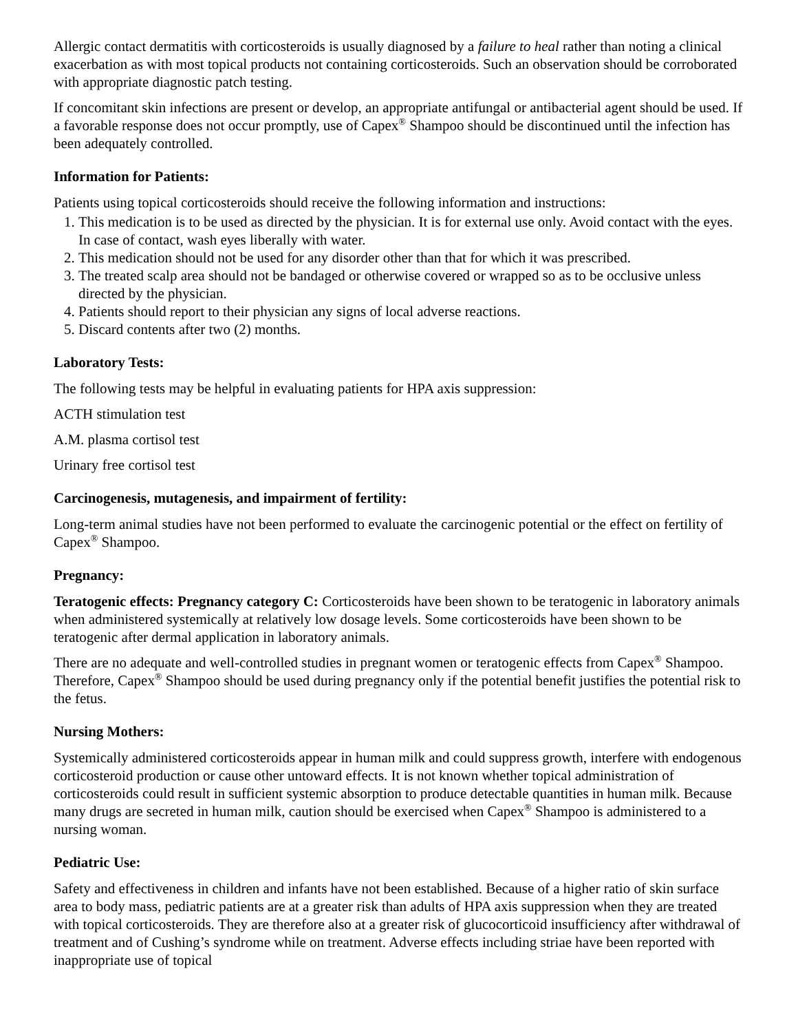Allergic contact dermatitis with corticosteroids is usually diagnosed by a failure to heal rather than noting a clinical exacerbation as with most topical products not containing corticosteroids. Such an observation should be corroborated with appropriate diagnostic patch testing.
If concomitant skin infections are present or develop, an appropriate antifungal or antibacterial agent should be used. If a favorable response does not occur promptly, use of Capex<sup>®</sup> Shampoo should be discontinued until the infection has been adequately controlled.
Information for Patients:
Patients using topical corticosteroids should receive the following information and instructions:
1. This medication is to be used as directed by the physician. It is for external use only. Avoid contact with the eyes. In case of contact, wash eyes liberally with water.
2. This medication should not be used for any disorder other than that for which it was prescribed.
3. The treated scalp area should not be bandaged or otherwise covered or wrapped so as to be occlusive unless directed by the physician.
4. Patients should report to their physician any signs of local adverse reactions.
5. Discard contents after two (2) months.
Laboratory Tests:
The following tests may be helpful in evaluating patients for HPA axis suppression:
ACTH stimulation test
A.M. plasma cortisol test
Urinary free cortisol test
Carcinogenesis, mutagenesis, and impairment of fertility:
Long-term animal studies have not been performed to evaluate the carcinogenic potential or the effect on fertility of Capex<sup>®</sup> Shampoo.
Pregnancy:
Teratogenic effects: Pregnancy category C: Corticosteroids have been shown to be teratogenic in laboratory animals when administered systemically at relatively low dosage levels. Some corticosteroids have been shown to be teratogenic after dermal application in laboratory animals.
There are no adequate and well-controlled studies in pregnant women or teratogenic effects from Capex<sup>®</sup> Shampoo. Therefore, Capex<sup>®</sup> Shampoo should be used during pregnancy only if the potential benefit justifies the potential risk to the fetus.
Nursing Mothers:
Systemically administered corticosteroids appear in human milk and could suppress growth, interfere with endogenous corticosteroid production or cause other untoward effects. It is not known whether topical administration of corticosteroids could result in sufficient systemic absorption to produce detectable quantities in human milk. Because many drugs are secreted in human milk, caution should be exercised when Capex<sup>®</sup> Shampoo is administered to a nursing woman.
Pediatric Use:
Safety and effectiveness in children and infants have not been established. Because of a higher ratio of skin surface area to body mass, pediatric patients are at a greater risk than adults of HPA axis suppression when they are treated with topical corticosteroids. They are therefore also at a greater risk of glucocorticoid insufficiency after withdrawal of treatment and of Cushing’s syndrome while on treatment. Adverse effects including striae have been reported with inappropriate use of topical